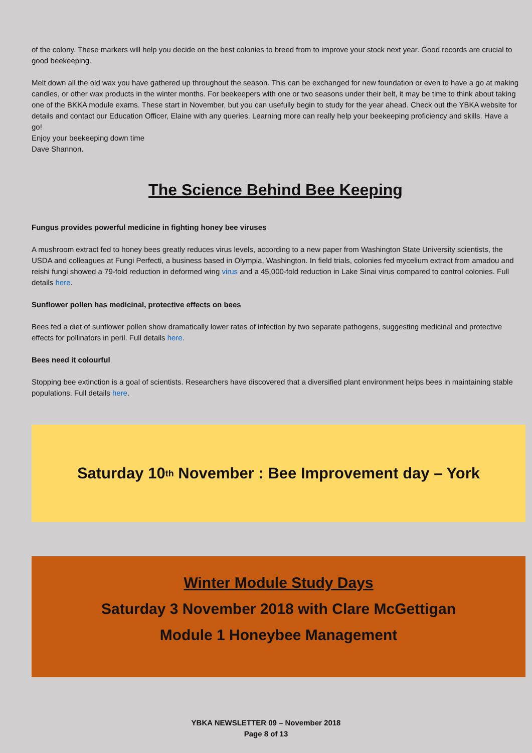of the colony. These markers will help you decide on the best colonies to breed from to improve your stock next year. Good records are crucial to good beekeeping.
Melt down all the old wax you have gathered up throughout the season. This can be exchanged for new foundation or even to have a go at making candles, or other wax products in the winter months. For beekeepers with one or two seasons under their belt, it may be time to think about taking one of the BKKA module exams. These start in November, but you can usefully begin to study for the year ahead. Check out the YBKA website for details and contact our Education Officer, Elaine with any queries. Learning more can really help your beekeeping proficiency and skills. Have a go!
Enjoy your beekeeping down time
Dave Shannon.
The Science Behind Bee Keeping
Fungus provides powerful medicine in fighting honey bee viruses
A mushroom extract fed to honey bees greatly reduces virus levels, according to a new paper from Washington State University scientists, the USDA and colleagues at Fungi Perfecti, a business based in Olympia, Washington. In field trials, colonies fed mycelium extract from amadou and reishi fungi showed a 79-fold reduction in deformed wing virus and a 45,000-fold reduction in Lake Sinai virus compared to control colonies. Full details here.
Sunflower pollen has medicinal, protective effects on bees
Bees fed a diet of sunflower pollen show dramatically lower rates of infection by two separate pathogens, suggesting medicinal and protective effects for pollinators in peril. Full details here.
Bees need it colourful
Stopping bee extinction is a goal of scientists. Researchers have discovered that a diversified plant environment helps bees in maintaining stable populations. Full details here.
Saturday 10<sup>th</sup> November : Bee Improvement day – York
Winter Module Study Days
Saturday 3 November 2018 with Clare McGettigan
Module 1 Honeybee Management
YBKA NEWSLETTER 09 – November 2018
Page 8 of 13